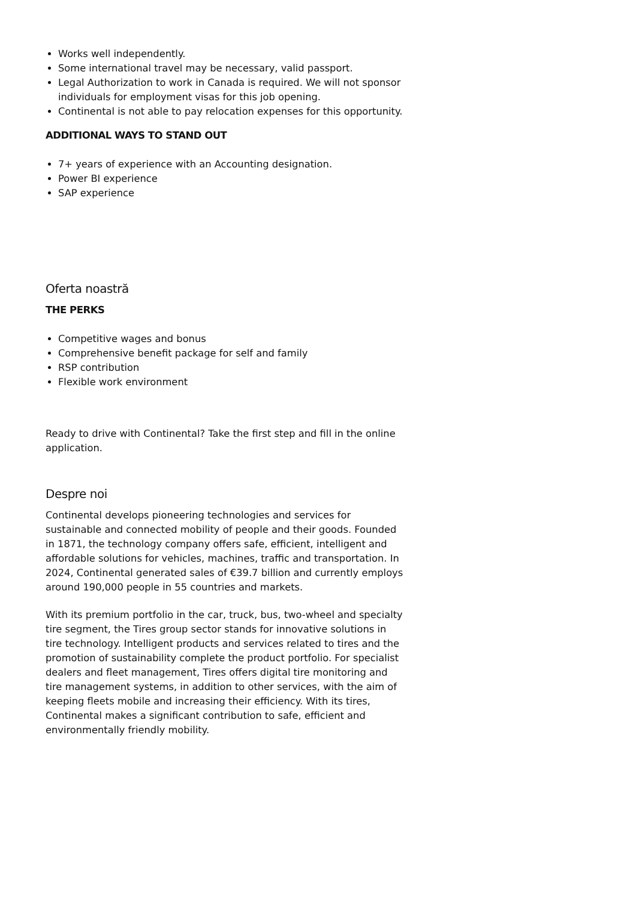Works well independently.
Some international travel may be necessary, valid passport.
Legal Authorization to work in Canada is required. We will not sponsor individuals for employment visas for this job opening.
Continental is not able to pay relocation expenses for this opportunity.
ADDITIONAL WAYS TO STAND OUT
7+ years of experience with an Accounting designation.
Power BI experience
SAP experience
Oferta noastră
THE PERKS
Competitive wages and bonus
Comprehensive benefit package for self and family
RSP contribution
Flexible work environment
Ready to drive with Continental? Take the first step and fill in the online application.
Despre noi
Continental develops pioneering technologies and services for sustainable and connected mobility of people and their goods. Founded in 1871, the technology company offers safe, efficient, intelligent and affordable solutions for vehicles, machines, traffic and transportation. In 2024, Continental generated sales of €39.7 billion and currently employs around 190,000 people in 55 countries and markets.
With its premium portfolio in the car, truck, bus, two-wheel and specialty tire segment, the Tires group sector stands for innovative solutions in tire technology. Intelligent products and services related to tires and the promotion of sustainability complete the product portfolio. For specialist dealers and fleet management, Tires offers digital tire monitoring and tire management systems, in addition to other services, with the aim of keeping fleets mobile and increasing their efficiency. With its tires, Continental makes a significant contribution to safe, efficient and environmentally friendly mobility.